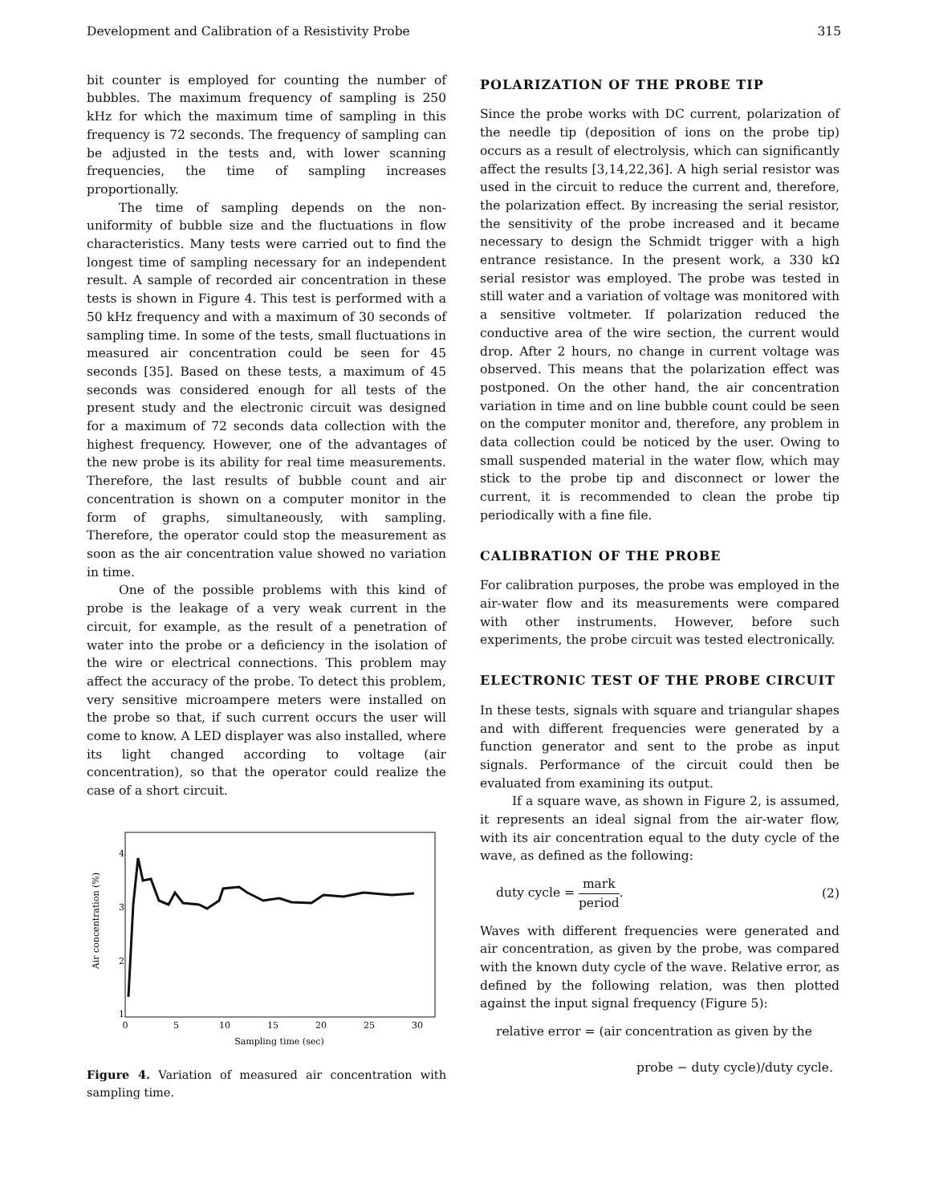Development and Calibration of a Resistivity Probe 315
bit counter is employed for counting the number of bubbles. The maximum frequency of sampling is 250 kHz for which the maximum time of sampling in this frequency is 72 seconds. The frequency of sampling can be adjusted in the tests and, with lower scanning frequencies, the time of sampling increases proportionally.
The time of sampling depends on the non-uniformity of bubble size and the fluctuations in flow characteristics. Many tests were carried out to find the longest time of sampling necessary for an independent result. A sample of recorded air concentration in these tests is shown in Figure 4. This test is performed with a 50 kHz frequency and with a maximum of 30 seconds of sampling time. In some of the tests, small fluctuations in measured air concentration could be seen for 45 seconds [35]. Based on these tests, a maximum of 45 seconds was considered enough for all tests of the present study and the electronic circuit was designed for a maximum of 72 seconds data collection with the highest frequency. However, one of the advantages of the new probe is its ability for real time measurements. Therefore, the last results of bubble count and air concentration is shown on a computer monitor in the form of graphs, simultaneously, with sampling. Therefore, the operator could stop the measurement as soon as the air concentration value showed no variation in time.
One of the possible problems with this kind of probe is the leakage of a very weak current in the circuit, for example, as the result of a penetration of water into the probe or a deficiency in the isolation of the wire or electrical connections. This problem may affect the accuracy of the probe. To detect this problem, very sensitive microampere meters were installed on the probe so that, if such current occurs the user will come to know. A LED displayer was also installed, where its light changed according to voltage (air concentration), so that the operator could realize the case of a short circuit.
Air concentration (%)
4
3
2
1
0
5
10
15
20
25
30
Sampling time (sec)
Figure 4. Variation of measured air concentration with sampling time.
POLARIZATION OF THE PROBE TIP
Since the probe works with DC current, polarization of the needle tip (deposition of ions on the probe tip) occurs as a result of electrolysis, which can significantly affect the results [3,14,22,36]. A high serial resistor was used in the circuit to reduce the current and, therefore, the polarization effect. By increasing the serial resistor, the sensitivity of the probe increased and it became necessary to design the Schmidt trigger with a high entrance resistance. In the present work, a 330 kΩ serial resistor was employed. The probe was tested in still water and a variation of voltage was monitored with a sensitive voltmeter. If polarization reduced the conductive area of the wire section, the current would drop. After 2 hours, no change in current voltage was observed. This means that the polarization effect was postponed. On the other hand, the air concentration variation in time and on line bubble count could be seen on the computer monitor and, therefore, any problem in data collection could be noticed by the user. Owing to small suspended material in the water flow, which may stick to the probe tip and disconnect or lower the current, it is recommended to clean the probe tip periodically with a fine file.
CALIBRATION OF THE PROBE
For calibration purposes, the probe was employed in the air-water flow and its measurements were compared with other instruments. However, before such experiments, the probe circuit was tested electronically.
ELECTRONIC TEST OF THE PROBE CIRCUIT
In these tests, signals with square and triangular shapes and with different frequencies were generated by a function generator and sent to the probe as input signals. Performance of the circuit could then be evaluated from examining its output.
If a square wave, as shown in Figure 2, is assumed, it represents an ideal signal from the air-water flow, with its air concentration equal to the duty cycle of the wave, as defined as the following:
duty cycle = mark period. (2)
Waves with different frequencies were generated and air concentration, as given by the probe, was compared with the known duty cycle of the wave. Relative error, as defined by the following relation, was then plotted against the input signal frequency (Figure 5):
relative error = (air concentration as given by the
probe − duty cycle)/duty cycle.